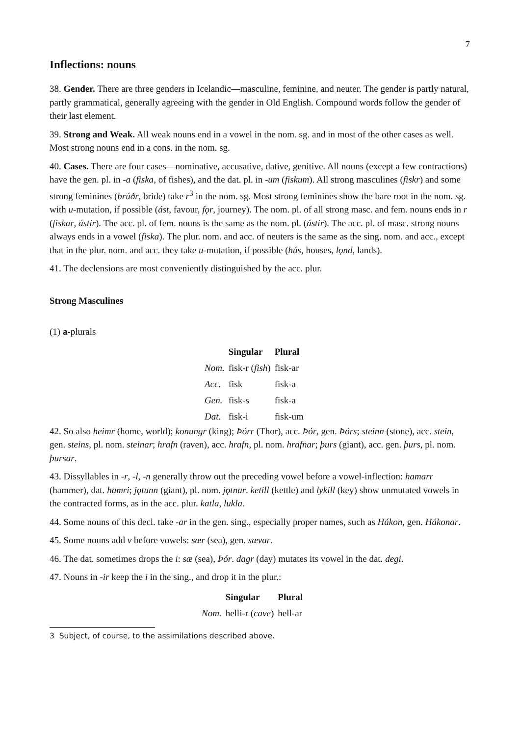7
Inflections: nouns
38. Gender. There are three genders in Icelandic—masculine, feminine, and neuter. The gender is partly natural, partly grammatical, generally agreeing with the gender in Old English. Compound words follow the gender of their last element.
39. Strong and Weak. All weak nouns end in a vowel in the nom. sg. and in most of the other cases as well. Most strong nouns end in a cons. in the nom. sg.
40. Cases. There are four cases—nominative, accusative, dative, genitive. All nouns (except a few contractions) have the gen. pl. in -a (fiska, of fishes), and the dat. pl. in -um (fiskum). All strong masculines (fiskr) and some strong feminines (brúðr, bride) take r<sup>3</sup> in the nom. sg. Most strong feminines show the bare root in the nom. sg. with u-mutation, if possible (ást, favour, fǫr, journey). The nom. pl. of all strong masc. and fem. nouns ends in r (fiskar, ástir). The acc. pl. of fem. nouns is the same as the nom. pl. (ástir). The acc. pl. of masc. strong nouns always ends in a vowel (fiska). The plur. nom. and acc. of neuters is the same as the sing. nom. and acc., except that in the plur. nom. and acc. they take u-mutation, if possible (hús, houses, lǫnd, lands).
41. The declensions are most conveniently distinguished by the acc. plur.
Strong Masculines
(1) a-plurals
| | Singular | Plural |
| --- | --- | --- |
| Nom. | fisk-r ( fish ) | fisk-ar |
| Acc. | fisk | fisk-a |
| Gen. | fisk-s | fisk-a |
| Dat. | fisk-i | fisk-um |
42. So also heimr (home, world); konungr (king); Þórr (Thor), acc. Þór, gen. Þórs; steinn (stone), acc. stein, gen. steins, pl. nom. steinar; hrafn (raven), acc. hrafn, pl. nom. hrafnar; þurs (giant), acc. gen. þurs, pl. nom. þursar.
43. Dissyllables in -r, -l, -n generally throw out the preceding vowel before a vowel-inflection: hamarr (hammer), dat. hamri; jǫtunn (giant), pl. nom. jǫtnar. ketill (kettle) and lykill (key) show unmutated vowels in the contracted forms, as in the acc. plur. katla, lukla.
44. Some nouns of this decl. take -ar in the gen. sing., especially proper names, such as Hákon, gen. Hákonar.
45. Some nouns add v before vowels: sær (sea), gen. sævar.
46. The dat. sometimes drops the i: sæ (sea), Þór. dagr (day) mutates its vowel in the dat. degi.
47. Nouns in -ir keep the i in the sing., and drop it in the plur.:
| | Singular | Plural |
| --- | --- | --- |
| Nom. | helli-r ( cave ) | hell-ar |
3 Subject, of course, to the assimilations described above.